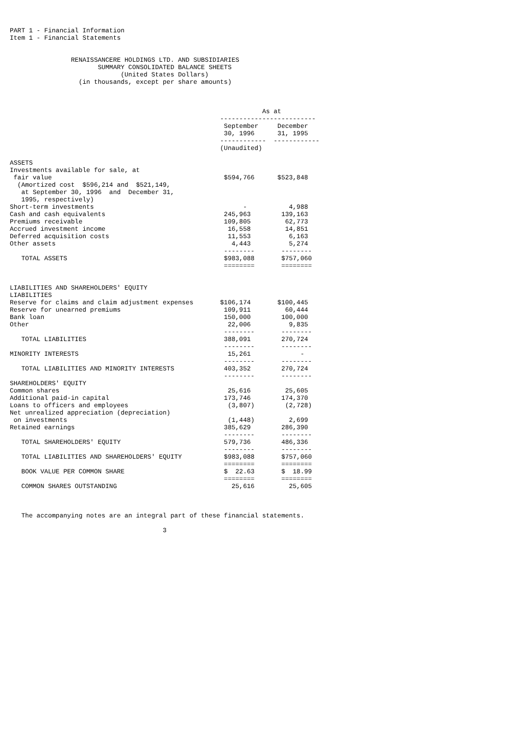PART 1 - Financial Information
Item 1 - Financial Statements


                RENAISSANCERE HOLDINGS LTD. AND SUBSIDIARIES
                       SUMMARY CONSOLIDATED BALANCE SHEETS
                             (United States Dollars)
                  (in thousands, except per share amounts)



                                                                  As at
                                                       -------------------------
                                                        September     December
                                                        30, 1996      31, 1995
                                                       ------------  ------------
                                                       (Unaudited)

ASSETS
Investments available for sale, at
 fair value                                             $594,766      $523,848
  (Amortized cost  $596,214 and  $521,149,
   at September 30, 1996  and  December 31,
   1995, respectively)
Short-term investments                                       -           4,988
Cash and cash equivalents                               245,963        139,163
Premiums receivable                                     109,805         62,773
Accrued investment income                                16,558         14,851
Deferred acquisition costs                               11,553          6,163
Other assets                                              4,443          5,274
                                                        --------       --------
   TOTAL ASSETS                                         $983,088       $757,060
                                                        ========       ========


LIABILITIES AND SHAREHOLDERS' EQUITY
LIABILITIES
Reserve for claims and claim adjustment expenses       $106,174       $100,445
Reserve for unearned premiums                           109,911         60,444
Bank loan                                               150,000        100,000
Other                                                    22,006          9,835
                                                        --------       --------
   TOTAL LIABILITIES                                    388,091        270,724
                                                        --------       --------
MINORITY INTERESTS                                       15,261             -
                                                        --------       --------
   TOTAL LIABILITIES AND MINORITY INTERESTS             403,352        270,724
                                                        --------       --------
SHAREHOLDERS' EQUITY
Common shares                                            25,616         25,605
Additional paid-in capital                              173,746        174,370
Loans to officers and employees                          (3,807)        (2,728)
Net unrealized appreciation (depreciation)
 on investments                                          (1,448)         2,699
Retained earnings                                       385,629        286,390
                                                        --------       --------
   TOTAL SHAREHOLDERS' EQUITY                           579,736        486,336
                                                        --------       --------
   TOTAL LIABILITIES AND SHAREHOLDERS' EQUITY           $983,088       $757,060
                                                        ========       ========
   BOOK VALUE PER COMMON SHARE                          $  22.63       $  18.99
                                                        ========       ========
   COMMON SHARES OUTSTANDING                              25,616         25,605



   The accompanying notes are an integral part of these financial statements.

                                        3